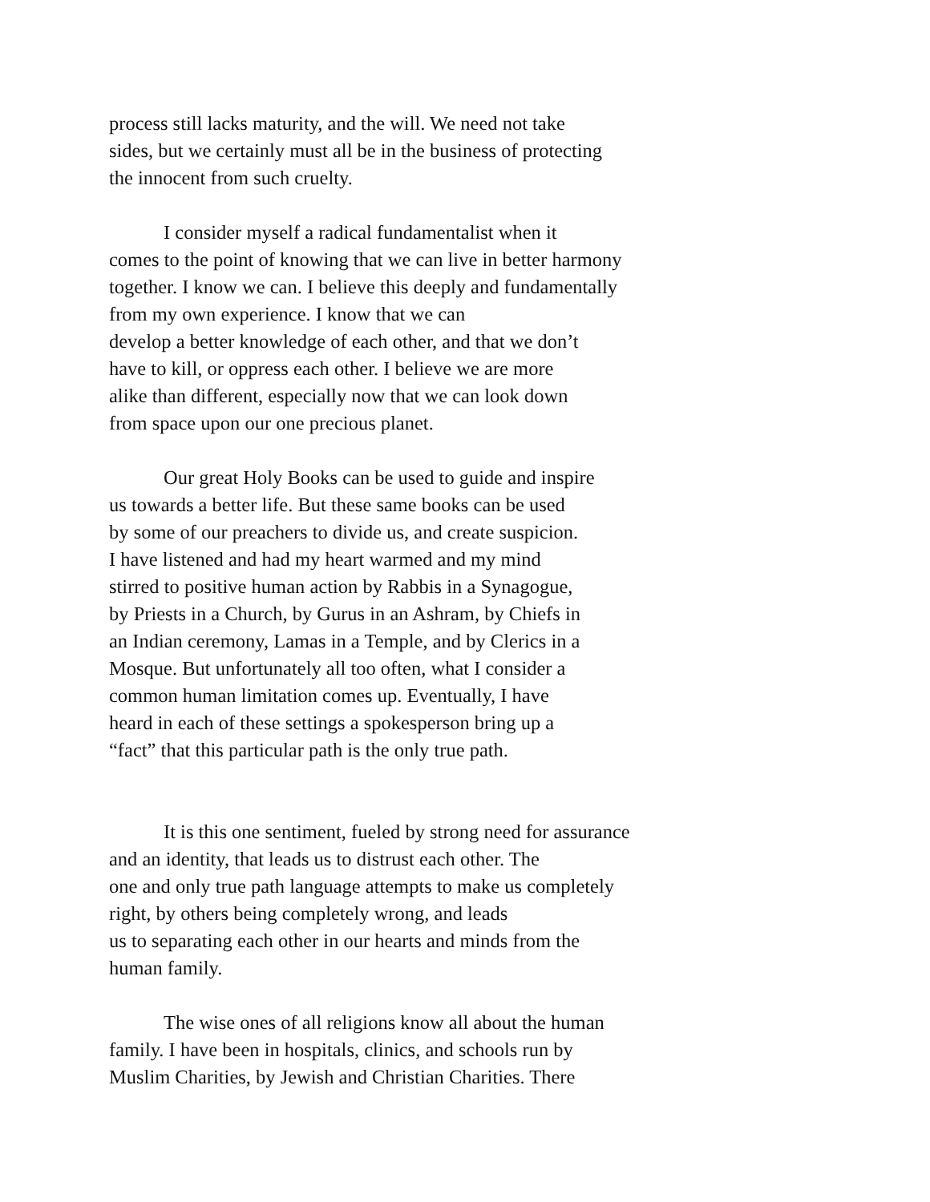process still lacks maturity, and the will. We need not take
sides, but we certainly must all be in the business of protecting
the innocent from such cruelty.
I consider myself a radical fundamentalist when it
comes to the point of knowing that we can live in better harmony
together. I know we can. I believe this deeply and fundamentally
from my own experience. I know that we can
develop a better knowledge of each other, and that we don’t
have to kill, or oppress each other. I believe we are more
alike than different, especially now that we can look down
from space upon our one precious planet.
Our great Holy Books can be used to guide and inspire
us towards a better life. But these same books can be used
by some of our preachers to divide us, and create suspicion.
I have listened and had my heart warmed and my mind
stirred to positive human action by Rabbis in a Synagogue,
by Priests in a Church, by Gurus in an Ashram, by Chiefs in
an Indian ceremony, Lamas in a Temple, and by Clerics in a
Mosque. But unfortunately all too often, what I consider a
common human limitation comes up. Eventually, I have
heard in each of these settings a spokesperson bring up a
“fact” that this particular path is the only true path.
It is this one sentiment, fueled by strong need for assurance
and an identity, that leads us to distrust each other. The
one and only true path language attempts to make us completely
right, by others being completely wrong, and leads
us to separating each other in our hearts and minds from the
human family.
The wise ones of all religions know all about the human
family. I have been in hospitals, clinics, and schools run by
Muslim Charities, by Jewish and Christian Charities. There